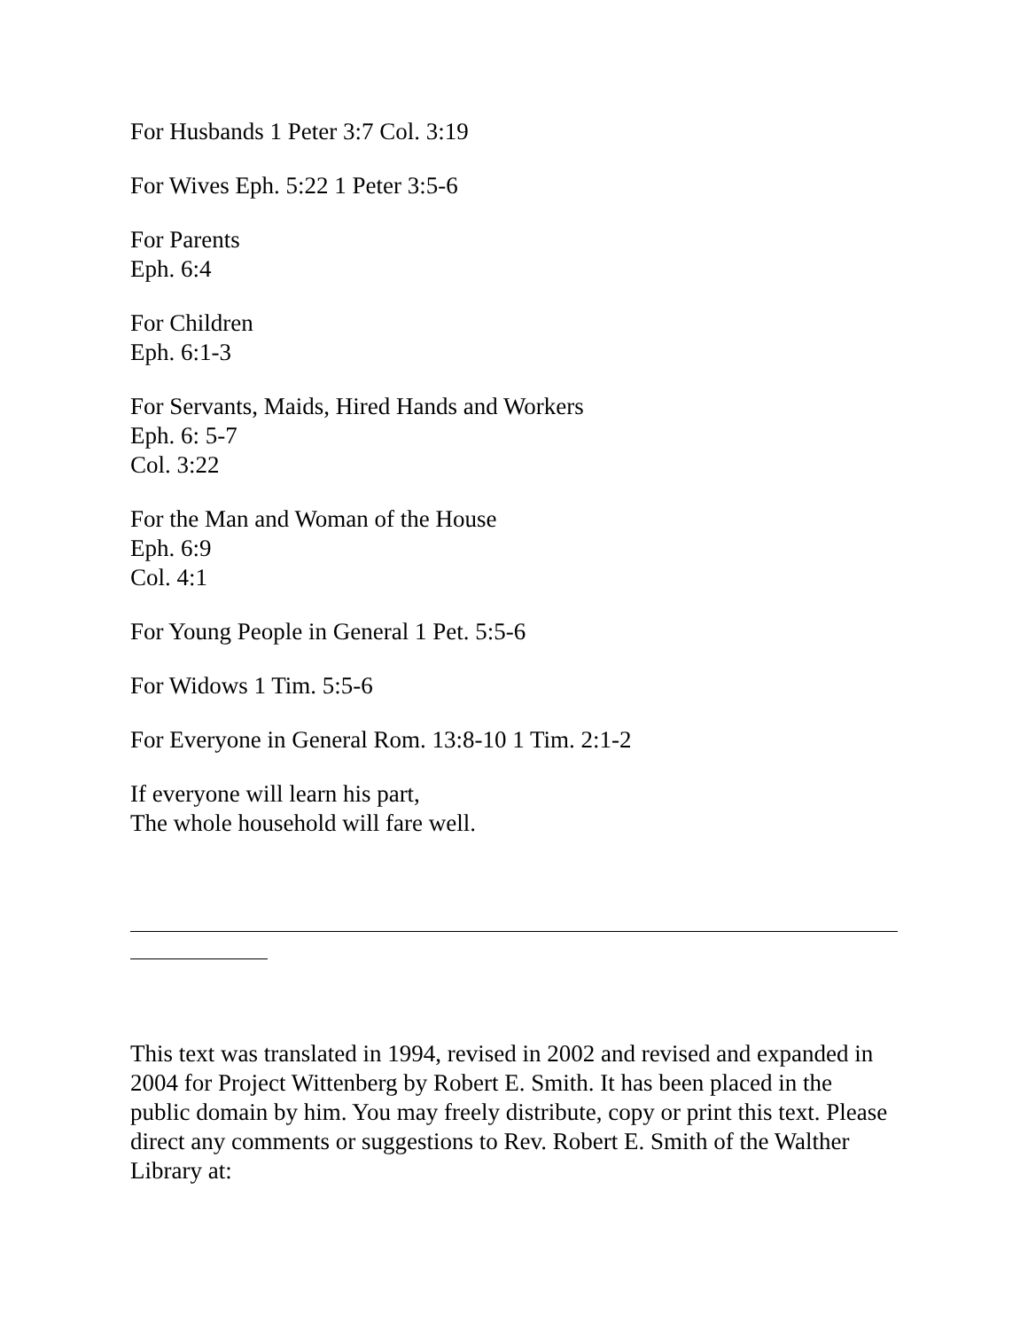For Husbands 1 Peter 3:7 Col. 3:19
For Wives Eph. 5:22 1 Peter 3:5-6
For Parents
Eph. 6:4
For Children
Eph. 6:1-3
For Servants, Maids, Hired Hands and Workers
Eph. 6: 5-7
Col. 3:22
For the Man and Woman of the House
Eph. 6:9
Col. 4:1
For Young People in General 1 Pet. 5:5-6
For Widows 1 Tim. 5:5-6
For Everyone in General Rom. 13:8-10 1 Tim. 2:1-2
If everyone will learn his part,
The whole household will fare well.
This text was translated in 1994, revised in 2002 and revised and expanded in 2004 for Project Wittenberg by Robert E. Smith. It has been placed in the public domain by him. You may freely distribute, copy or print this text. Please direct any comments or suggestions to Rev. Robert E. Smith of the Walther Library at: